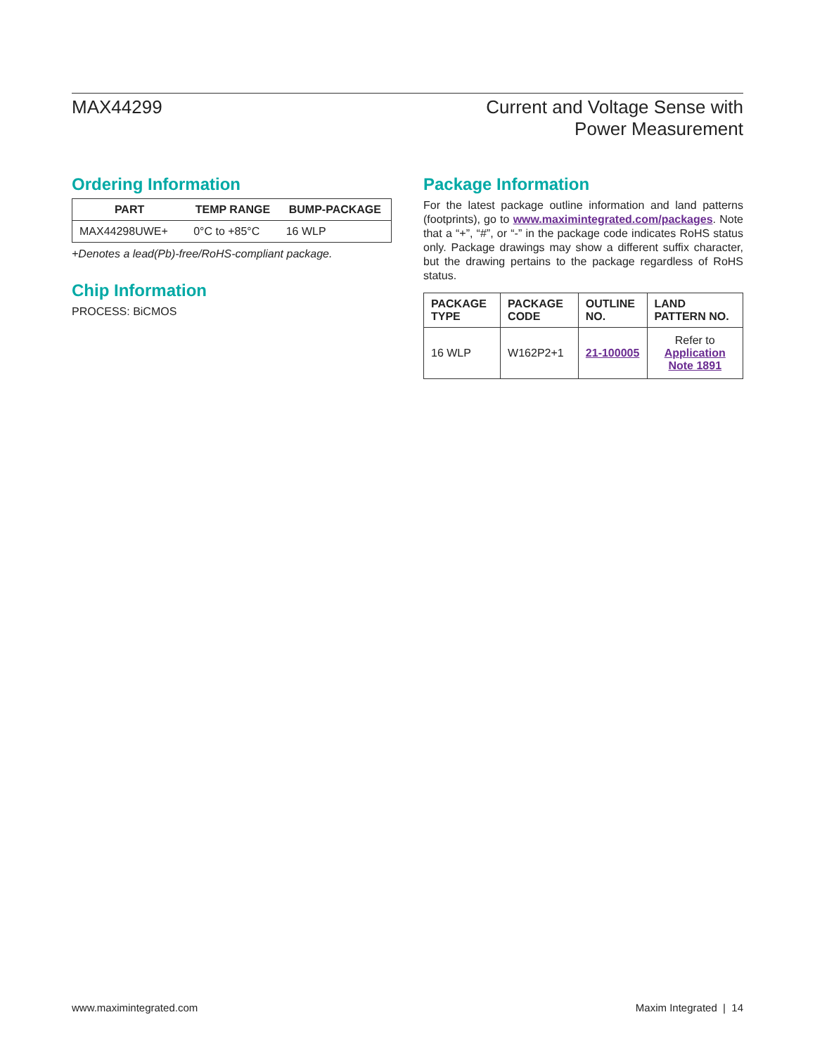MAX44299 Current and Voltage Sense with
Power Measurement
Ordering Information
| PART | TEMP RANGE | BUMP-PACKAGE |
| --- | --- | --- |
| MAX44298UWE+ | 0°C to +85°C | 16 WLP |
+Denotes a lead(Pb)-free/RoHS-compliant package.
Chip Information
PROCESS: BiCMOS
Package Information
For the latest package outline information and land patterns (footprints), go to www.maximintegrated.com/packages. Note that a “+”, “#”, or “-” in the package code indicates RoHS status only. Package drawings may show a different suffix character, but the drawing pertains to the package regardless of RoHS status.
| PACKAGE TYPE | PACKAGE CODE | OUTLINE NO. | LAND PATTERN NO. |
| --- | --- | --- | --- |
| 16 WLP | W162P2+1 | 21-100005 | Refer to Application Note 1891 |
www.maximintegrated.com Maxim Integrated | 14